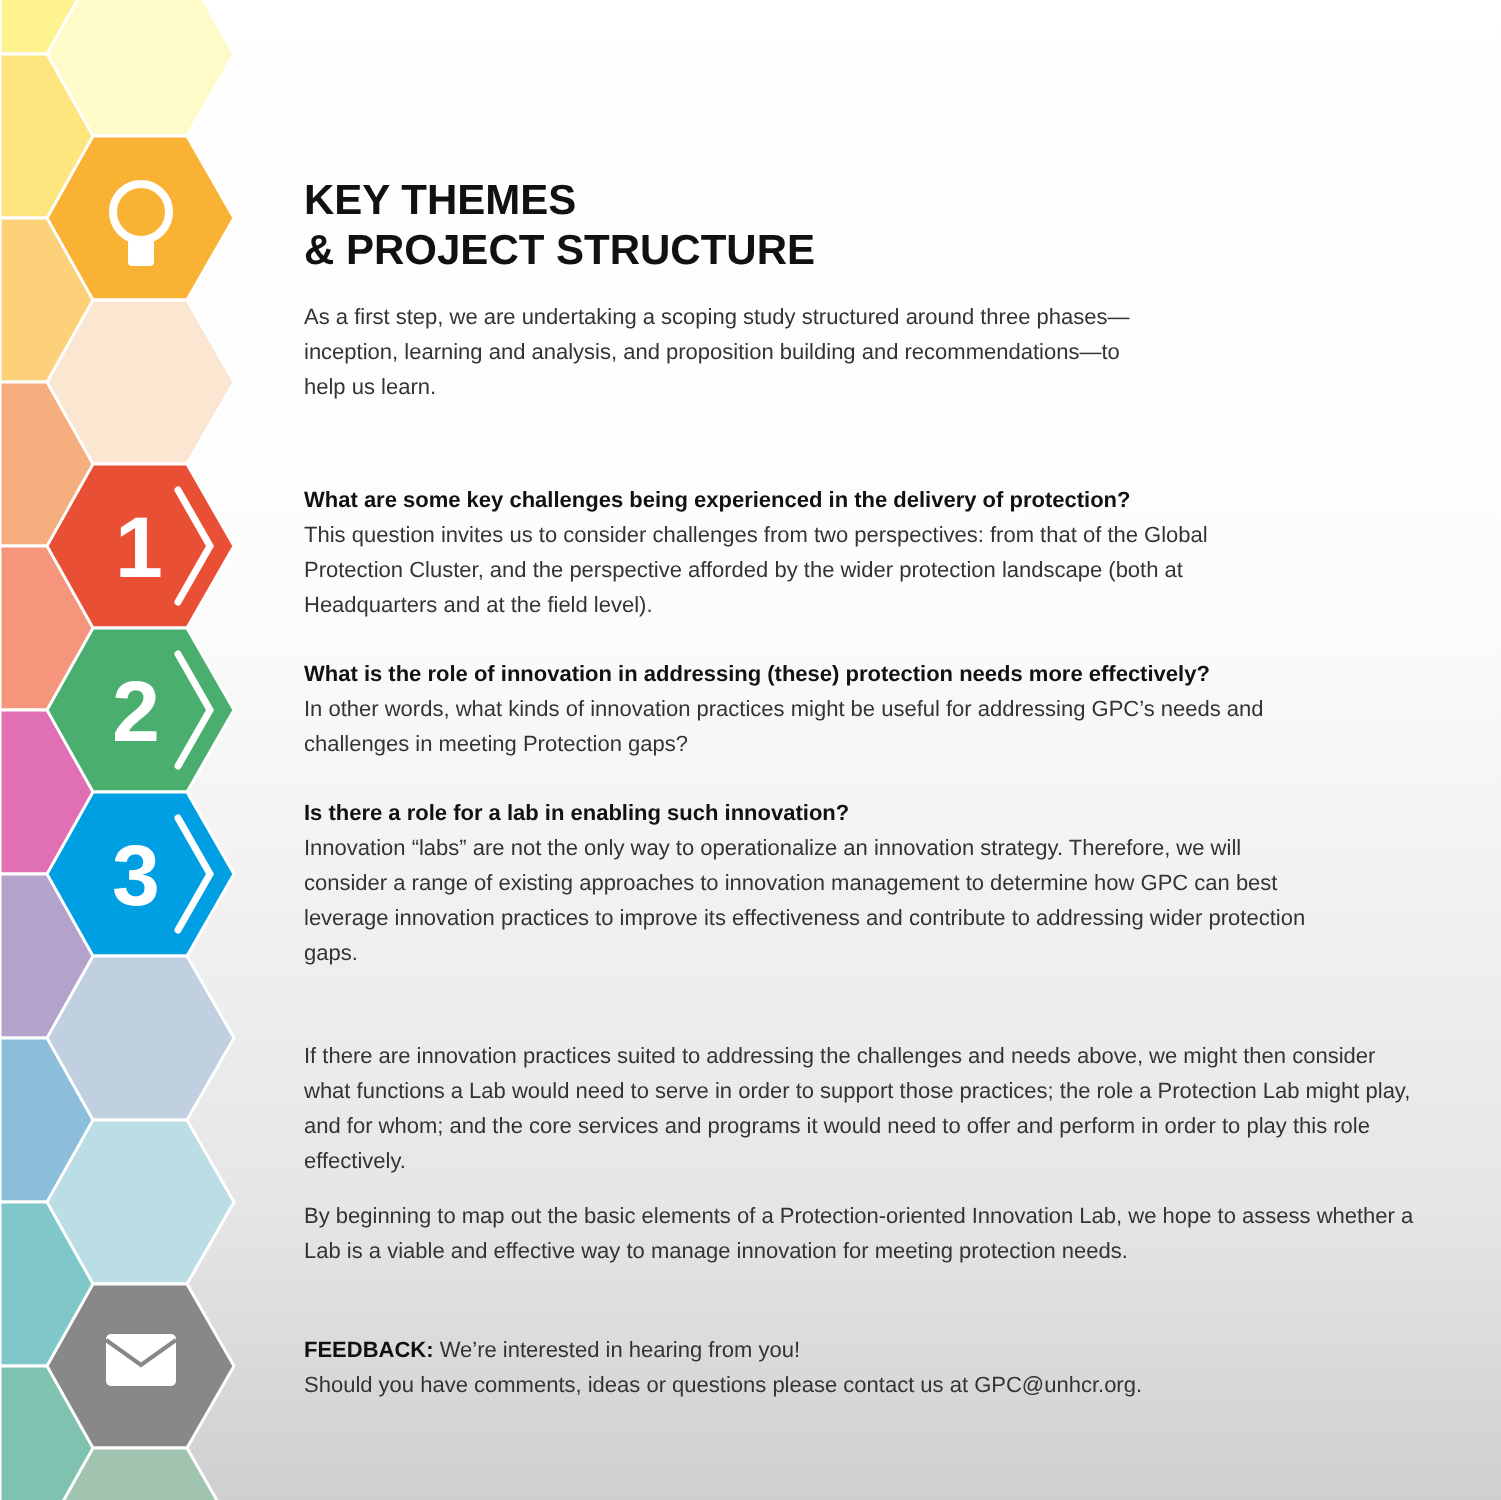1
2
3
KEY THEMES
& PROJECT STRUCTURE
As a first step, we are undertaking a scoping study structured around three phases—inception, learning and analysis, and proposition building and recommendations—to help us learn.
What are some key challenges being experienced in the delivery of protection?
This question invites us to consider challenges from two perspectives: from that of the Global Protection Cluster, and the perspective afforded by the wider protection landscape (both at Headquarters and at the field level).
What is the role of innovation in addressing (these) protection needs more effectively?
In other words, what kinds of innovation practices might be useful for addressing GPC’s needs and challenges in meeting Protection gaps?
Is there a role for a lab in enabling such innovation?
Innovation “labs” are not the only way to operationalize an innovation strategy. Therefore, we will consider a range of existing approaches to innovation management to determine how GPC can best leverage innovation practices to improve its effectiveness and contribute to addressing wider protection gaps.
If there are innovation practices suited to addressing the challenges and needs above, we might then consider what functions a Lab would need to serve in order to support those practices; the role a Protection Lab might play, and for whom; and the core services and programs it would need to offer and perform in order to play this role effectively.
By beginning to map out the basic elements of a Protection-oriented Innovation Lab, we hope to assess whether a Lab is a viable and effective way to manage innovation for meeting protection needs.
FEEDBACK: We’re interested in hearing from you!
Should you have comments, ideas or questions please contact us at GPC@unhcr.org.